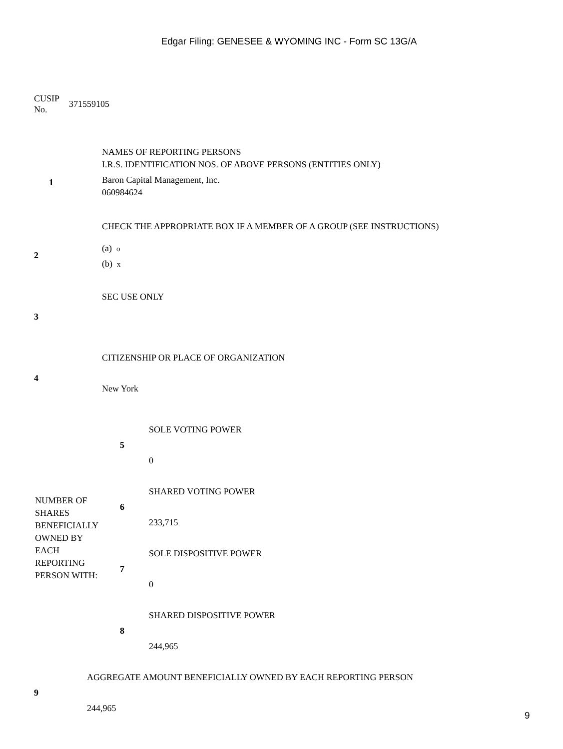Edgar Filing: GENESEE & WYOMING INC - Form SC 13G/A
| CUSIP No. | 371559105 |
| 1 | NAMES OF REPORTING PERSONS I.R.S. IDENTIFICATION NOS. OF ABOVE PERSONS (ENTITIES ONLY) Baron Capital Management, Inc. 060984624 |
| 2 | CHECK THE APPROPRIATE BOX IF A MEMBER OF A GROUP (SEE INSTRUCTIONS) (a) o (b) x |
| 3 | SEC USE ONLY |
| 4 | CITIZENSHIP OR PLACE OF ORGANIZATION New York |
| NUMBER OF SHARES BENEFICIALLY OWNED BY EACH REPORTING PERSON WITH: | 5 | SOLE VOTING POWER 0 |
| | 6 | SHARED VOTING POWER 233,715 |
| | 7 | SOLE DISPOSITIVE POWER 0 |
| | 8 | SHARED DISPOSITIVE POWER 244,965 |
| 9 | AGGREGATE AMOUNT BENEFICIALLY OWNED BY EACH REPORTING PERSON 244,965 |
9